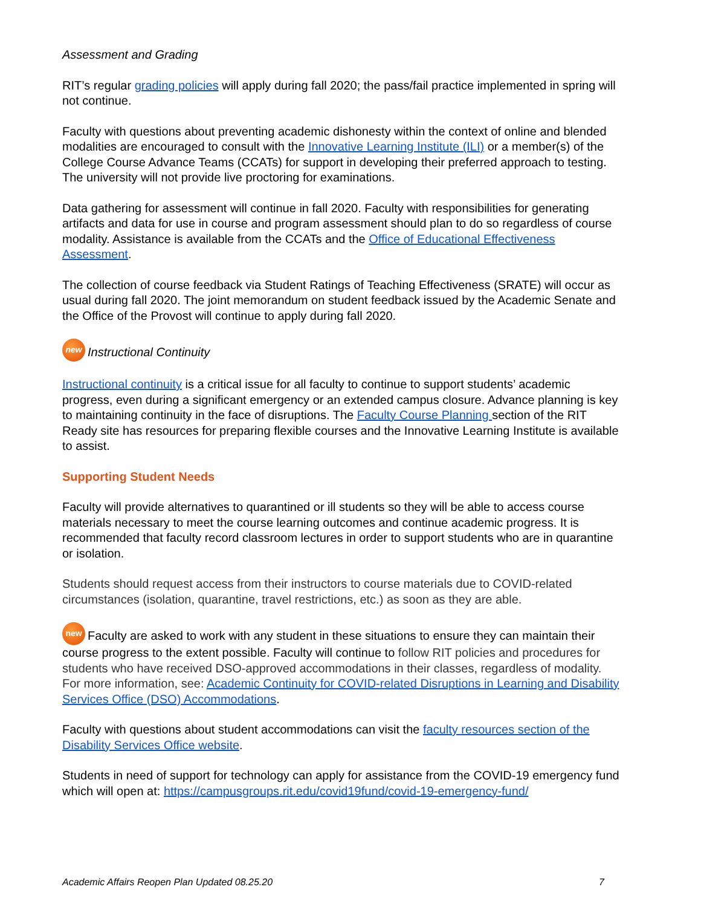Assessment and Grading
RIT’s regular grading policies will apply during fall 2020; the pass/fail practice implemented in spring will not continue.
Faculty with questions about preventing academic dishonesty within the context of online and blended modalities are encouraged to consult with the Innovative Learning Institute (ILI) or a member(s) of the College Course Advance Teams (CCATs) for support in developing their preferred approach to testing. The university will not provide live proctoring for examinations.
Data gathering for assessment will continue in fall 2020. Faculty with responsibilities for generating artifacts and data for use in course and program assessment should plan to do so regardless of course modality. Assistance is available from the CCATs and the Office of Educational Effectiveness Assessment.
The collection of course feedback via Student Ratings of Teaching Effectiveness (SRATE) will occur as usual during fall 2020. The joint memorandum on student feedback issued by the Academic Senate and the Office of the Provost will continue to apply during fall 2020.
new Instructional Continuity
Instructional continuity is a critical issue for all faculty to continue to support students’ academic progress, even during a significant emergency or an extended campus closure. Advance planning is key to maintaining continuity in the face of disruptions. The Faculty Course Planning section of the RIT Ready site has resources for preparing flexible courses and the Innovative Learning Institute is available to assist.
Supporting Student Needs
Faculty will provide alternatives to quarantined or ill students so they will be able to access course materials necessary to meet the course learning outcomes and continue academic progress. It is recommended that faculty record classroom lectures in order to support students who are in quarantine or isolation.
Students should request access from their instructors to course materials due to COVID-related circumstances (isolation, quarantine, travel restrictions, etc.) as soon as they are able.
new Faculty are asked to work with any student in these situations to ensure they can maintain their course progress to the extent possible. Faculty will continue to follow RIT policies and procedures for students who have received DSO-approved accommodations in their classes, regardless of modality. For more information, see: Academic Continuity for COVID-related Disruptions in Learning and Disability Services Office (DSO) Accommodations.
Faculty with questions about student accommodations can visit the faculty resources section of the Disability Services Office website.
Students in need of support for technology can apply for assistance from the COVID-19 emergency fund which will open at: https://campusgroups.rit.edu/covid19fund/covid-19-emergency-fund/
Academic Affairs Reopen Plan Updated 08.25.20 7